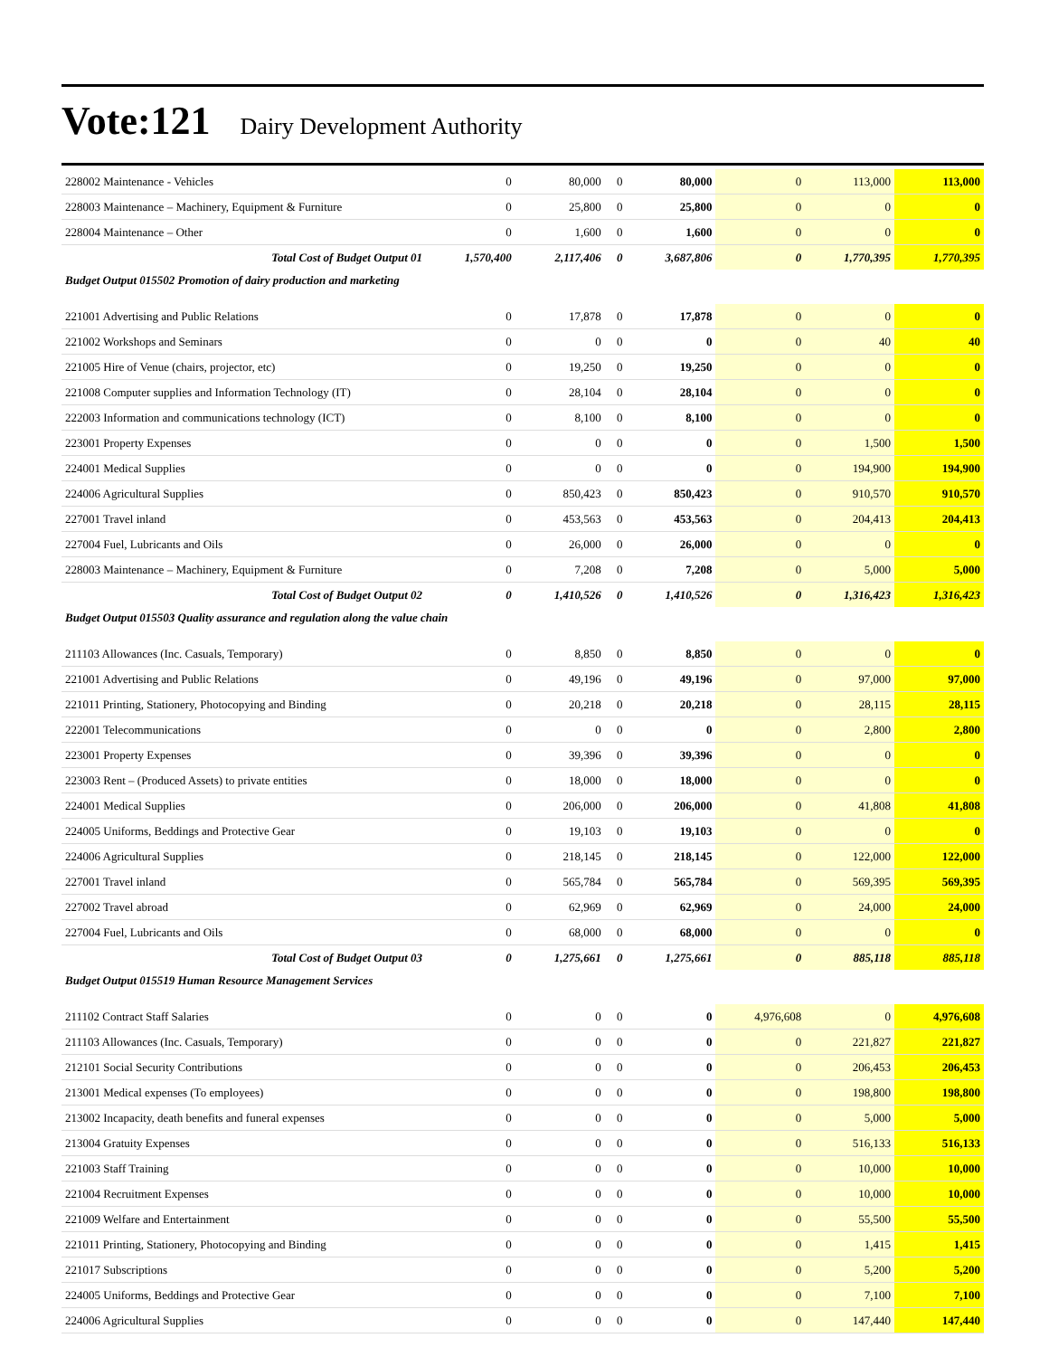Vote:121 Dairy Development Authority
| 228002 Maintenance - Vehicles | 0 | 80,000 | 0 | 80,000 | 0 | 113,000 | 113,000 |
| 228003 Maintenance – Machinery, Equipment & Furniture | 0 | 25,800 | 0 | 25,800 | 0 | 0 | 0 |
| 228004 Maintenance – Other | 0 | 1,600 | 0 | 1,600 | 0 | 0 | 0 |
| Total Cost of Budget Output 01 | 1,570,400 | 2,117,406 | 0 | 3,687,806 | 0 | 1,770,395 | 1,770,395 |
| Budget Output 015502 Promotion of dairy production and marketing | | | | | | | |
| 221001 Advertising and Public Relations | 0 | 17,878 | 0 | 17,878 | 0 | 0 | 0 |
| 221002 Workshops and Seminars | 0 | 0 | 0 | 0 | 0 | 40 | 40 |
| 221005 Hire of Venue (chairs, projector, etc) | 0 | 19,250 | 0 | 19,250 | 0 | 0 | 0 |
| 221008 Computer supplies and Information Technology (IT) | 0 | 28,104 | 0 | 28,104 | 0 | 0 | 0 |
| 222003 Information and communications technology (ICT) | 0 | 8,100 | 0 | 8,100 | 0 | 0 | 0 |
| 223001 Property Expenses | 0 | 0 | 0 | 0 | 0 | 1,500 | 1,500 |
| 224001 Medical Supplies | 0 | 0 | 0 | 0 | 0 | 194,900 | 194,900 |
| 224006 Agricultural Supplies | 0 | 850,423 | 0 | 850,423 | 0 | 910,570 | 910,570 |
| 227001 Travel inland | 0 | 453,563 | 0 | 453,563 | 0 | 204,413 | 204,413 |
| 227004 Fuel, Lubricants and Oils | 0 | 26,000 | 0 | 26,000 | 0 | 0 | 0 |
| 228003 Maintenance – Machinery, Equipment & Furniture | 0 | 7,208 | 0 | 7,208 | 0 | 5,000 | 5,000 |
| Total Cost of Budget Output 02 | 0 | 1,410,526 | 0 | 1,410,526 | 0 | 1,316,423 | 1,316,423 |
| Budget Output 015503 Quality assurance and regulation along the value chain | | | | | | | |
| 211103 Allowances (Inc. Casuals, Temporary) | 0 | 8,850 | 0 | 8,850 | 0 | 0 | 0 |
| 221001 Advertising and Public Relations | 0 | 49,196 | 0 | 49,196 | 0 | 97,000 | 97,000 |
| 221011 Printing, Stationery, Photocopying and Binding | 0 | 20,218 | 0 | 20,218 | 0 | 28,115 | 28,115 |
| 222001 Telecommunications | 0 | 0 | 0 | 0 | 0 | 2,800 | 2,800 |
| 223001 Property Expenses | 0 | 39,396 | 0 | 39,396 | 0 | 0 | 0 |
| 223003 Rent – (Produced Assets) to private entities | 0 | 18,000 | 0 | 18,000 | 0 | 0 | 0 |
| 224001 Medical Supplies | 0 | 206,000 | 0 | 206,000 | 0 | 41,808 | 41,808 |
| 224005 Uniforms, Beddings and Protective Gear | 0 | 19,103 | 0 | 19,103 | 0 | 0 | 0 |
| 224006 Agricultural Supplies | 0 | 218,145 | 0 | 218,145 | 0 | 122,000 | 122,000 |
| 227001 Travel inland | 0 | 565,784 | 0 | 565,784 | 0 | 569,395 | 569,395 |
| 227002 Travel abroad | 0 | 62,969 | 0 | 62,969 | 0 | 24,000 | 24,000 |
| 227004 Fuel, Lubricants and Oils | 0 | 68,000 | 0 | 68,000 | 0 | 0 | 0 |
| Total Cost of Budget Output 03 | 0 | 1,275,661 | 0 | 1,275,661 | 0 | 885,118 | 885,118 |
| Budget Output 015519 Human Resource Management Services | | | | | | | |
| 211102 Contract Staff Salaries | 0 | 0 | 0 | 0 | 4,976,608 | 0 | 4,976,608 |
| 211103 Allowances (Inc. Casuals, Temporary) | 0 | 0 | 0 | 0 | 0 | 221,827 | 221,827 |
| 212101 Social Security Contributions | 0 | 0 | 0 | 0 | 0 | 206,453 | 206,453 |
| 213001 Medical expenses (To employees) | 0 | 0 | 0 | 0 | 0 | 198,800 | 198,800 |
| 213002 Incapacity, death benefits and funeral expenses | 0 | 0 | 0 | 0 | 0 | 5,000 | 5,000 |
| 213004 Gratuity Expenses | 0 | 0 | 0 | 0 | 0 | 516,133 | 516,133 |
| 221003 Staff Training | 0 | 0 | 0 | 0 | 0 | 10,000 | 10,000 |
| 221004 Recruitment Expenses | 0 | 0 | 0 | 0 | 0 | 10,000 | 10,000 |
| 221009 Welfare and Entertainment | 0 | 0 | 0 | 0 | 0 | 55,500 | 55,500 |
| 221011 Printing, Stationery, Photocopying and Binding | 0 | 0 | 0 | 0 | 0 | 1,415 | 1,415 |
| 221017 Subscriptions | 0 | 0 | 0 | 0 | 0 | 5,200 | 5,200 |
| 224005 Uniforms, Beddings and Protective Gear | 0 | 0 | 0 | 0 | 0 | 7,100 | 7,100 |
| 224006 Agricultural Supplies | 0 | 0 | 0 | 0 | 0 | 147,440 | 147,440 |